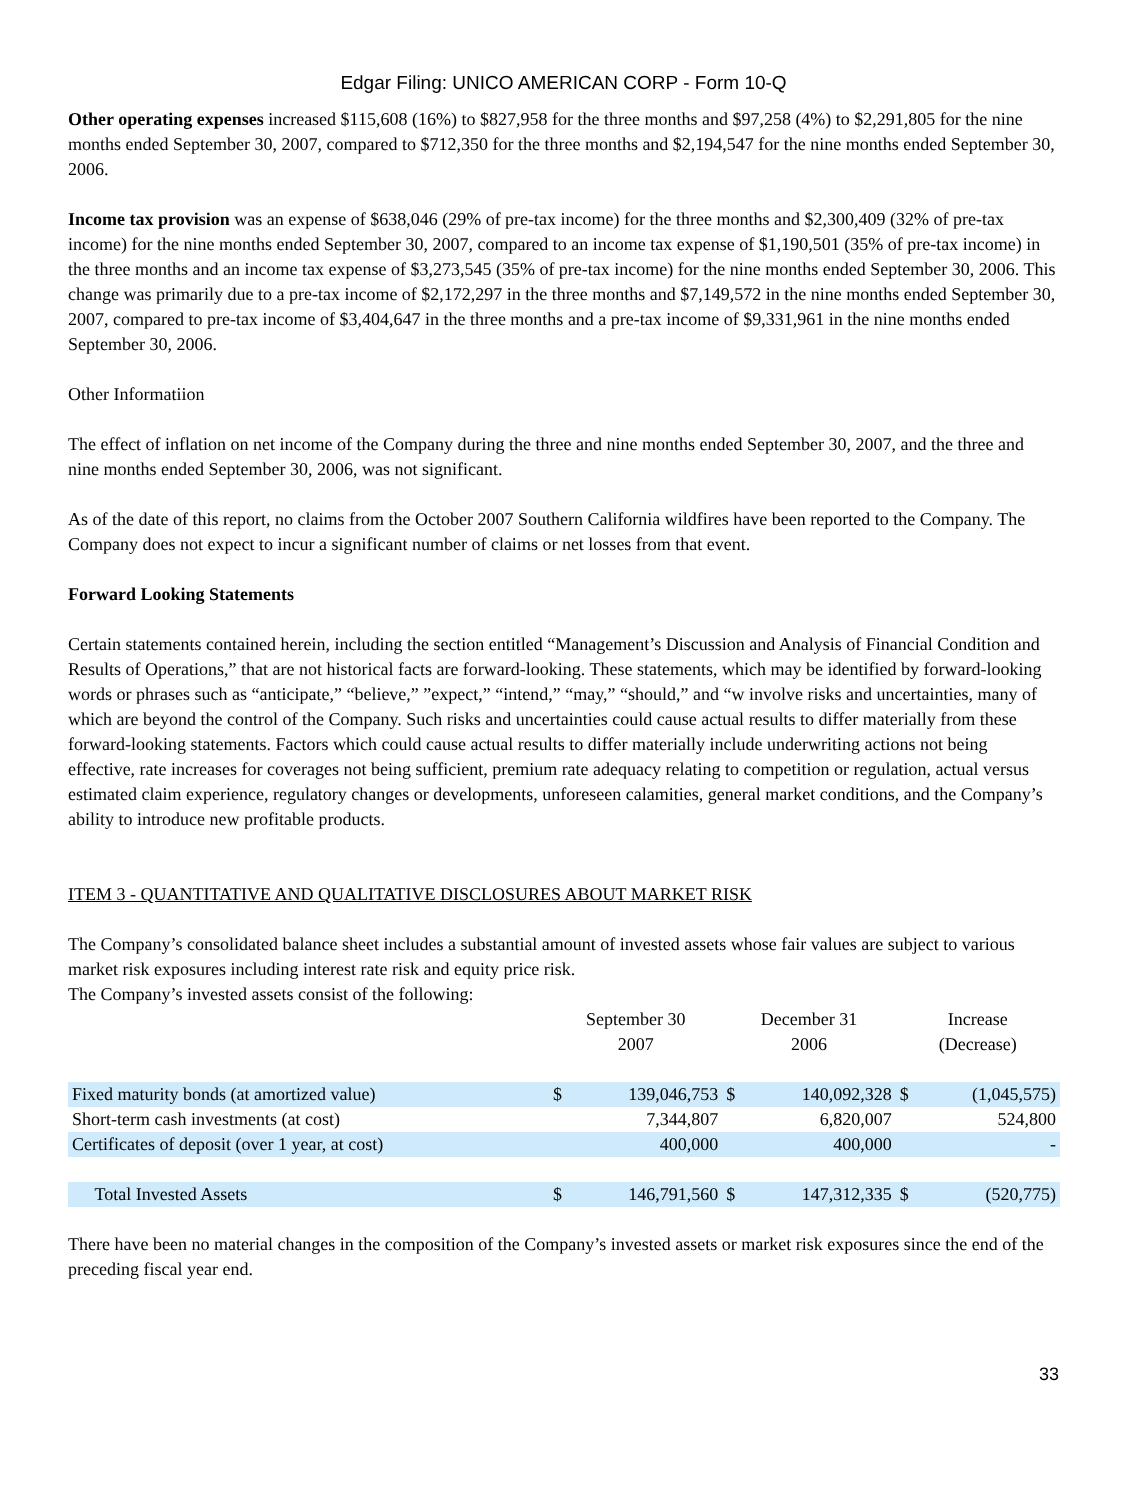Edgar Filing: UNICO AMERICAN CORP - Form 10-Q
Other operating expenses increased $115,608 (16%) to $827,958 for the three months and $97,258 (4%) to $2,291,805 for the nine months ended September 30, 2007, compared to $712,350 for the three months and $2,194,547 for the nine months ended September 30, 2006.
Income tax provision was an expense of $638,046 (29% of pre-tax income) for the three months and $2,300,409 (32% of pre-tax income) for the nine months ended September 30, 2007, compared to an income tax expense of $1,190,501 (35% of pre-tax income) in the three months and an income tax expense of $3,273,545 (35% of pre-tax income) for the nine months ended September 30, 2006. This change was primarily due to a pre-tax income of $2,172,297 in the three months and $7,149,572 in the nine months ended September 30, 2007, compared to pre-tax income of $3,404,647 in the three months and a pre-tax income of $9,331,961 in the nine months ended September 30, 2006.
Other Informatiion
The effect of inflation on net income of the Company during the three and nine months ended September 30, 2007, and the three and nine months ended September 30, 2006, was not significant.
As of the date of this report, no claims from the October 2007 Southern California wildfires have been reported to the Company. The Company does not expect to incur a significant number of claims or net losses from that event.
Forward Looking Statements
Certain statements contained herein, including the section entitled “Management’s Discussion and Analysis of Financial Condition and Results of Operations,” that are not historical facts are forward-looking. These statements, which may be identified by forward-looking words or phrases such as “anticipate,” “believe,” ”expect,” “intend,” “may,” “should,” and “w involve risks and uncertainties, many of which are beyond the control of the Company. Such risks and uncertainties could cause actual results to differ materially from these forward-looking statements. Factors which could cause actual results to differ materially include underwriting actions not being effective, rate increases for coverages not being sufficient, premium rate adequacy relating to competition or regulation, actual versus estimated claim experience, regulatory changes or developments, unforeseen calamities, general market conditions, and the Company’s ability to introduce new profitable products.
ITEM 3 - QUANTITATIVE AND QUALITATIVE DISCLOSURES ABOUT MARKET RISK
The Company’s consolidated balance sheet includes a substantial amount of invested assets whose fair values are subject to various market risk exposures including interest rate risk and equity price risk.
The Company’s invested assets consist of the following:
| | September 30 2007 | | December 31 2006 | | Increase (Decrease) | |
| --- | --- | --- | --- | --- | --- | --- |
| Fixed maturity bonds (at amortized value) | $ | 139,046,753 | $ | 140,092,328 | $ | (1,045,575) |
| Short-term cash investments (at cost) | | 7,344,807 | | 6,820,007 | | 524,800 |
| Certificates of deposit (over 1 year, at cost) | | 400,000 | | 400,000 | | - |
| Total Invested Assets | $ | 146,791,560 | $ | 147,312,335 | $ | (520,775) |
There have been no material changes in the composition of the Company’s invested assets or market risk exposures since the end of the preceding fiscal year end.
33